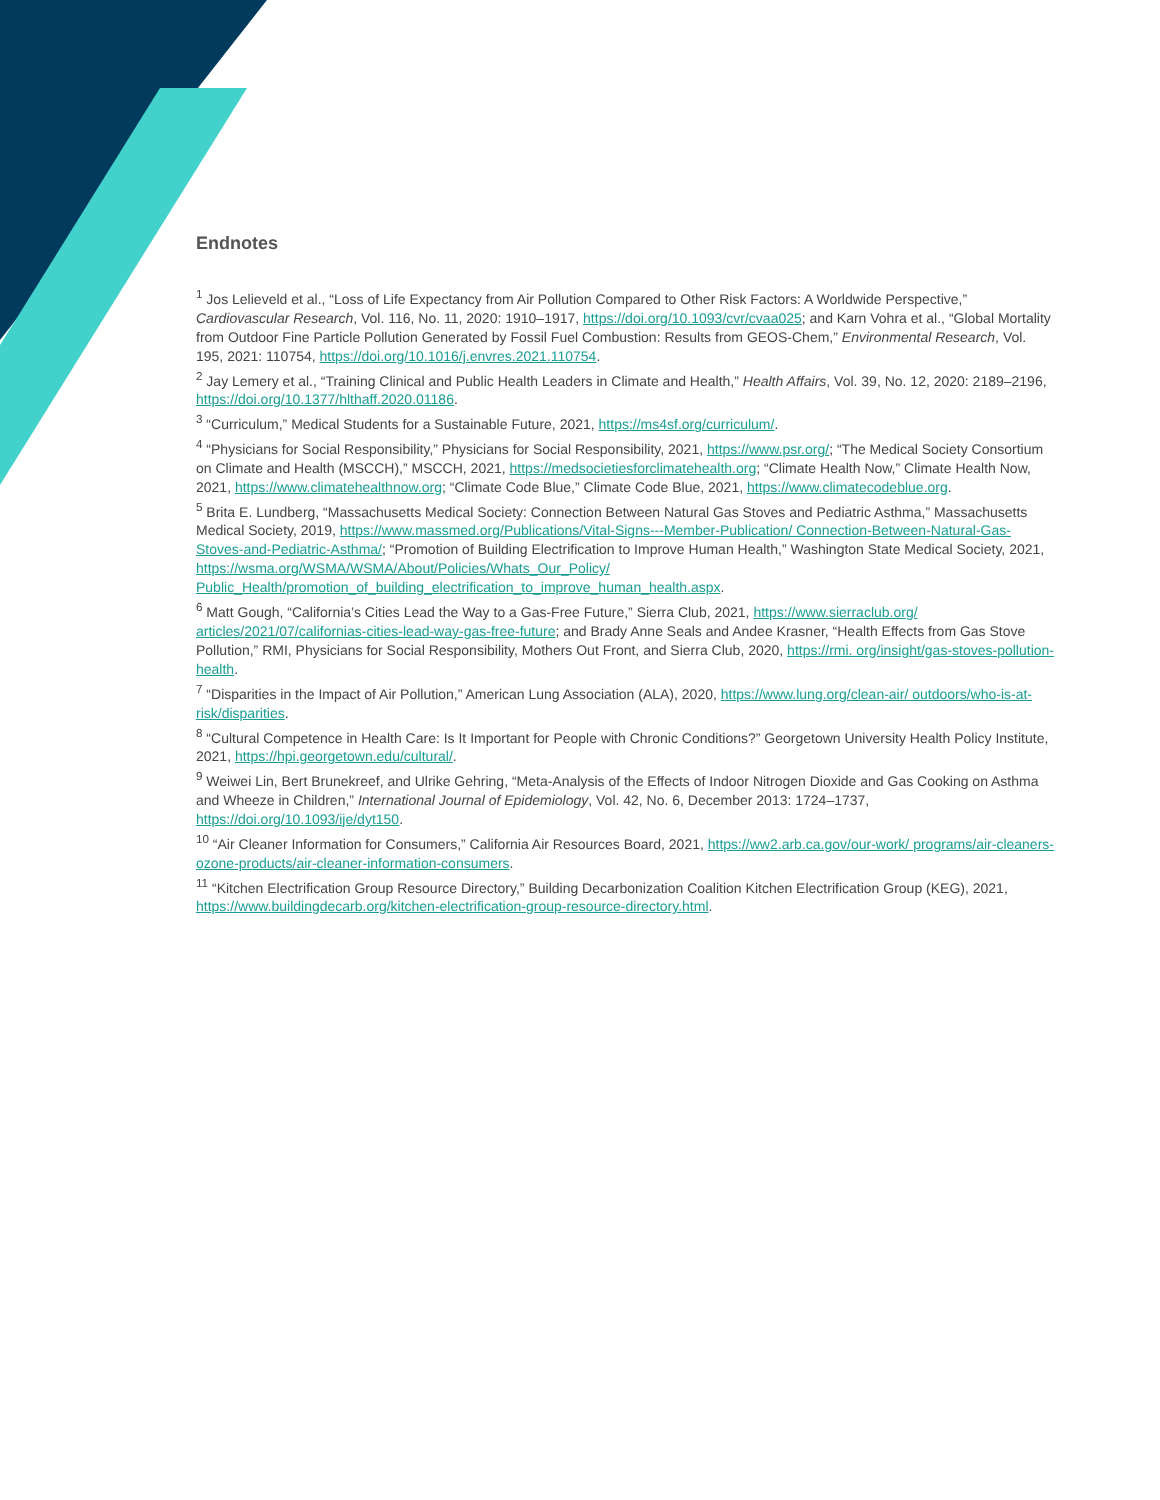Endnotes
<sup>1</sup> Jos Lelieveld et al., “Loss of Life Expectancy from Air Pollution Compared to Other Risk Factors: A Worldwide Perspective,” Cardiovascular Research, Vol. 116, No. 11, 2020: 1910–1917, https://doi.org/10.1093/cvr/cvaa025; and Karn Vohra et al., “Global Mortality from Outdoor Fine Particle Pollution Generated by Fossil Fuel Combustion: Results from GEOS-Chem,” Environmental Research, Vol. 195, 2021: 110754, https://doi.org/10.1016/j.envres.2021.110754.
<sup>2</sup> Jay Lemery et al., “Training Clinical and Public Health Leaders in Climate and Health,” Health Affairs, Vol. 39, No. 12, 2020: 2189–2196, https://doi.org/10.1377/hlthaff.2020.01186.
<sup>3</sup> “Curriculum,” Medical Students for a Sustainable Future, 2021, https://ms4sf.org/curriculum/.
<sup>4</sup> “Physicians for Social Responsibility,” Physicians for Social Responsibility, 2021, https://www.psr.org/; “The Medical Society Consortium on Climate and Health (MSCCH),” MSCCH, 2021, https://medsocietiesforclimatehealth.org; “Climate Health Now,” Climate Health Now, 2021, https://www.climatehealthnow.org; “Climate Code Blue,” Climate Code Blue, 2021, https://www.climatecodeblue.org.
<sup>5</sup> Brita E. Lundberg, “Massachusetts Medical Society: Connection Between Natural Gas Stoves and Pediatric Asthma,” Massachusetts Medical Society, 2019, https://www.massmed.org/Publications/Vital-Signs---Member-Publication/ Connection-Between-Natural-Gas-Stoves-and-Pediatric-Asthma/; “Promotion of Building Electrification to Improve Human Health,” Washington State Medical Society, 2021, https://wsma.org/WSMA/WSMA/About/Policies/Whats_Our_Policy/ Public_Health/promotion_of_building_electrification_to_improve_human_health.aspx.
<sup>6</sup> Matt Gough, “California’s Cities Lead the Way to a Gas-Free Future,” Sierra Club, 2021, https://www.sierraclub.org/ articles/2021/07/californias-cities-lead-way-gas-free-future; and Brady Anne Seals and Andee Krasner, “Health Effects from Gas Stove Pollution,” RMI, Physicians for Social Responsibility, Mothers Out Front, and Sierra Club, 2020, https://rmi. org/insight/gas-stoves-pollution-health.
<sup>7</sup> “Disparities in the Impact of Air Pollution,” American Lung Association (ALA), 2020, https://www.lung.org/clean-air/ outdoors/who-is-at-risk/disparities.
<sup>8</sup> “Cultural Competence in Health Care: Is It Important for People with Chronic Conditions?” Georgetown University Health Policy Institute, 2021, https://hpi.georgetown.edu/cultural/.
<sup>9</sup> Weiwei Lin, Bert Brunekreef, and Ulrike Gehring, “Meta-Analysis of the Effects of Indoor Nitrogen Dioxide and Gas Cooking on Asthma and Wheeze in Children,” International Journal of Epidemiology, Vol. 42, No. 6, December 2013: 1724–1737, https://doi.org/10.1093/ije/dyt150.
<sup>10</sup> “Air Cleaner Information for Consumers,” California Air Resources Board, 2021, https://ww2.arb.ca.gov/our-work/ programs/air-cleaners-ozone-products/air-cleaner-information-consumers.
<sup>11</sup> “Kitchen Electrification Group Resource Directory,” Building Decarbonization Coalition Kitchen Electrification Group (KEG), 2021, https://www.buildingdecarb.org/kitchen-electrification-group-resource-directory.html.